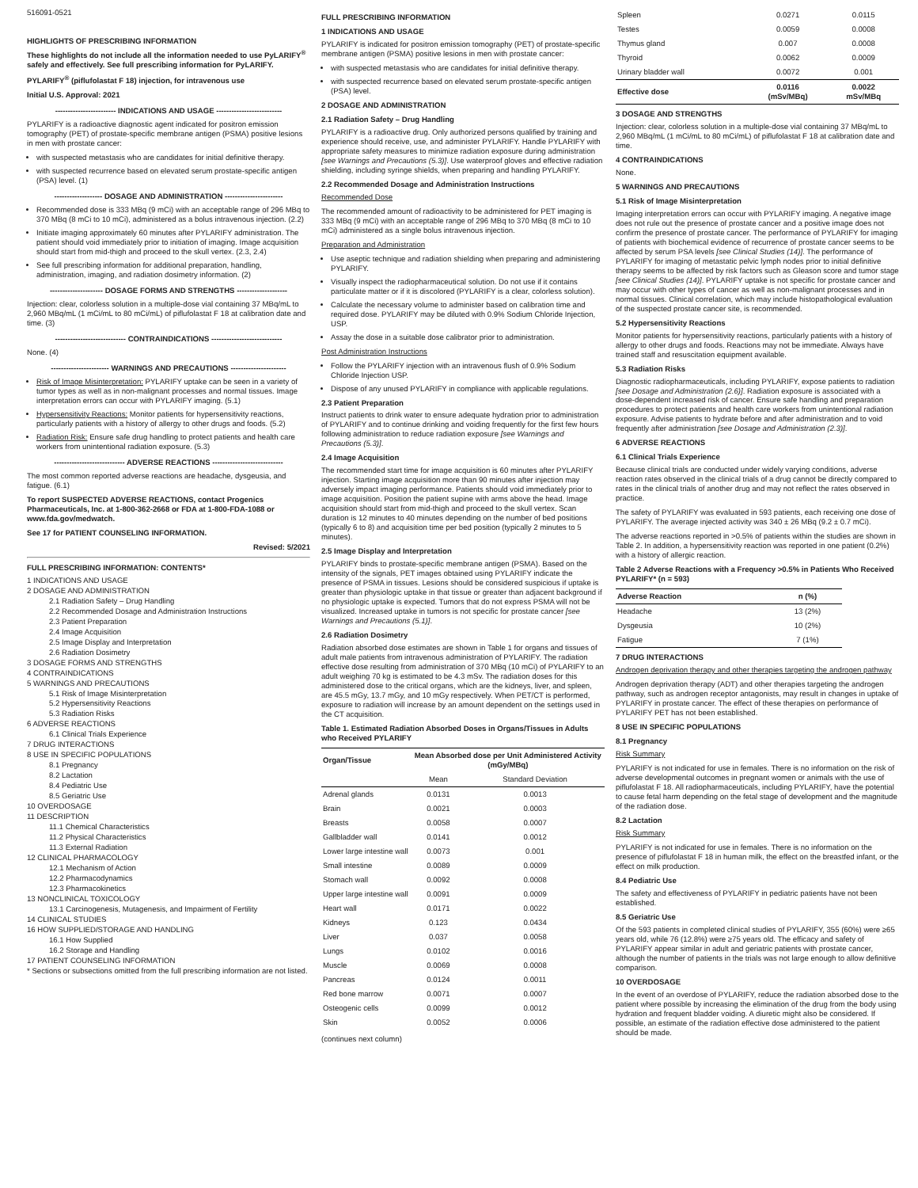516091-0521
HIGHLIGHTS OF PRESCRIBING INFORMATION
These highlights do not include all the information needed to use PyLARIFY<sup>®</sup> safely and effectively. See full prescribing information for PyLARIFY.
PYLARIFY<sup>®</sup> (piflufolastat F 18) injection, for intravenous use
Initial U.S. Approval: 2021
------------------------ INDICATIONS AND USAGE --------------------------
PYLARIFY is a radioactive diagnostic agent indicated for positron emission tomography (PET) of prostate-specific membrane antigen (PSMA) positive lesions in men with prostate cancer:
with suspected metastasis who are candidates for initial definitive therapy.
with suspected recurrence based on elevated serum prostate-specific antigen (PSA) level. (1)
------------------- DOSAGE AND ADMINISTRATION -----------------------
Recommended dose is 333 MBq (9 mCi) with an acceptable range of 296 MBq to 370 MBq (8 mCi to 10 mCi), administered as a bolus intravenous injection. (2.2)
Initiate imaging approximately 60 minutes after PYLARIFY administration. The patient should void immediately prior to initiation of imaging. Image acquisition should start from mid-thigh and proceed to the skull vertex. (2.3, 2.4)
See full prescribing information for additional preparation, handling, administration, imaging, and radiation dosimetry information. (2)
--------------------- DOSAGE FORMS AND STRENGTHS --------------------
Injection: clear, colorless solution in a multiple-dose vial containing 37 MBq/mL to 2,960 MBq/mL (1 mCi/mL to 80 mCi/mL) of piflufolastat F 18 at calibration date and time. (3)
---------------------------- CONTRAINDICATIONS ----------------------------
None. (4)
----------------------- WARNINGS AND PRECAUTIONS ----------------------
Risk of Image Misinterpretation: PYLARIFY uptake can be seen in a variety of tumor types as well as in non-malignant processes and normal tissues. Image interpretation errors can occur with PYLARIFY imaging. (5.1)
Hypersensitivity Reactions: Monitor patients for hypersensitivity reactions, particularly patients with a history of allergy to other drugs and foods. (5.2)
Radiation Risk: Ensure safe drug handling to protect patients and health care workers from unintentional radiation exposure. (5.3)
---------------------------- ADVERSE REACTIONS ----------------------------
The most common reported adverse reactions are headache, dysgeusia, and fatigue. (6.1)
To report SUSPECTED ADVERSE REACTIONS, contact Progenics Pharmaceuticals, Inc. at 1-800-362-2668 or FDA at 1-800-FDA-1088 or www.fda.gov/medwatch.
See 17 for PATIENT COUNSELING INFORMATION.
Revised: 5/2021
FULL PRESCRIBING INFORMATION: CONTENTS*
1 INDICATIONS AND USAGE
2 DOSAGE AND ADMINISTRATION
2.1 Radiation Safety – Drug Handling
2.2 Recommended Dosage and Administration Instructions
2.3 Patient Preparation
2.4 Image Acquisition
2.5 Image Display and Interpretation
2.6 Radiation Dosimetry
3 DOSAGE FORMS AND STRENGTHS
4 CONTRAINDICATIONS
5 WARNINGS AND PRECAUTIONS
5.1 Risk of Image Misinterpretation
5.2 Hypersensitivity Reactions
5.3 Radiation Risks
6 ADVERSE REACTIONS
6.1 Clinical Trials Experience
7 DRUG INTERACTIONS
8 USE IN SPECIFIC POPULATIONS
8.1 Pregnancy
8.2 Lactation
8.4 Pediatric Use
8.5 Geriatric Use
10 OVERDOSAGE
11 DESCRIPTION
11.1 Chemical Characteristics
11.2 Physical Characteristics
11.3 External Radiation
12 CLINICAL PHARMACOLOGY
12.1 Mechanism of Action
12.2 Pharmacodynamics
12.3 Pharmacokinetics
13 NONCLINICAL TOXICOLOGY
13.1 Carcinogenesis, Mutagenesis, and Impairment of Fertility
14 CLINICAL STUDIES
16 HOW SUPPLIED/STORAGE AND HANDLING
16.1 How Supplied
16.2 Storage and Handling
17 PATIENT COUNSELING INFORMATION
* Sections or subsections omitted from the full prescribing information are not listed.
FULL PRESCRIBING INFORMATION
1 INDICATIONS AND USAGE
PYLARIFY is indicated for positron emission tomography (PET) of prostate-specific membrane antigen (PSMA) positive lesions in men with prostate cancer:
with suspected metastasis who are candidates for initial definitive therapy.
with suspected recurrence based on elevated serum prostate-specific antigen (PSA) level.
2 DOSAGE AND ADMINISTRATION
2.1 Radiation Safety – Drug Handling
PYLARIFY is a radioactive drug. Only authorized persons qualified by training and experience should receive, use, and administer PYLARIFY. Handle PYLARIFY with appropriate safety measures to minimize radiation exposure during administration [see Warnings and Precautions (5.3)]. Use waterproof gloves and effective radiation shielding, including syringe shields, when preparing and handling PYLARIFY.
2.2 Recommended Dosage and Administration Instructions
Recommended Dose
The recommended amount of radioactivity to be administered for PET imaging is 333 MBq (9 mCi) with an acceptable range of 296 MBq to 370 MBq (8 mCi to 10 mCi) administered as a single bolus intravenous injection.
Preparation and Administration
Use aseptic technique and radiation shielding when preparing and administering PYLARIFY.
Visually inspect the radiopharmaceutical solution. Do not use if it contains particulate matter or if it is discolored (PYLARIFY is a clear, colorless solution).
Calculate the necessary volume to administer based on calibration time and required dose. PYLARIFY may be diluted with 0.9% Sodium Chloride Injection, USP.
Assay the dose in a suitable dose calibrator prior to administration.
Post Administration Instructions
Follow the PYLARIFY injection with an intravenous flush of 0.9% Sodium Chloride Injection USP.
Dispose of any unused PYLARIFY in compliance with applicable regulations.
2.3 Patient Preparation
Instruct patients to drink water to ensure adequate hydration prior to administration of PYLARIFY and to continue drinking and voiding frequently for the first few hours following administration to reduce radiation exposure [see Warnings and Precautions (5.3)].
2.4 Image Acquisition
The recommended start time for image acquisition is 60 minutes after PYLARIFY injection. Starting image acquisition more than 90 minutes after injection may adversely impact imaging performance. Patients should void immediately prior to image acquisition. Position the patient supine with arms above the head. Image acquisition should start from mid-thigh and proceed to the skull vertex. Scan duration is 12 minutes to 40 minutes depending on the number of bed positions (typically 6 to 8) and acquisition time per bed position (typically 2 minutes to 5 minutes).
2.5 Image Display and Interpretation
PYLARIFY binds to prostate-specific membrane antigen (PSMA). Based on the intensity of the signals, PET images obtained using PYLARIFY indicate the presence of PSMA in tissues. Lesions should be considered suspicious if uptake is greater than physiologic uptake in that tissue or greater than adjacent background if no physiologic uptake is expected. Tumors that do not express PSMA will not be visualized. Increased uptake in tumors is not specific for prostate cancer [see Warnings and Precautions (5.1)].
2.6 Radiation Dosimetry
Radiation absorbed dose estimates are shown in Table 1 for organs and tissues of adult male patients from intravenous administration of PYLARIFY. The radiation effective dose resulting from administration of 370 MBq (10 mCi) of PYLARIFY to an adult weighing 70 kg is estimated to be 4.3 mSv. The radiation doses for this administered dose to the critical organs, which are the kidneys, liver, and spleen, are 45.5 mGy, 13.7 mGy, and 10 mGy respectively. When PET/CT is performed, exposure to radiation will increase by an amount dependent on the settings used in the CT acquisition.
Table 1. Estimated Radiation Absorbed Doses in Organs/Tissues in Adults who Received PYLARIFY
| Organ/Tissue | Mean Absorbed dose per Unit Administered Activity (mGy/MBq) | |
| --- | --- | --- |
| | Mean | Standard Deviation |
| Adrenal glands | 0.0131 | 0.0013 |
| Brain | 0.0021 | 0.0003 |
| Breasts | 0.0058 | 0.0007 |
| Gallbladder wall | 0.0141 | 0.0012 |
| Lower large intestine wall | 0.0073 | 0.001 |
| Small intestine | 0.0089 | 0.0009 |
| Stomach wall | 0.0092 | 0.0008 |
| Upper large intestine wall | 0.0091 | 0.0009 |
| Heart wall | 0.0171 | 0.0022 |
| Kidneys | 0.123 | 0.0434 |
| Liver | 0.037 | 0.0058 |
| Lungs | 0.0102 | 0.0016 |
| Muscle | 0.0069 | 0.0008 |
| Pancreas | 0.0124 | 0.0011 |
| Red bone marrow | 0.0071 | 0.0007 |
| Osteogenic cells | 0.0099 | 0.0012 |
| Skin | 0.0052 | 0.0006 |
(continues next column)
| Spleen | 0.0271 | 0.0115 |
| Testes | 0.0059 | 0.0008 |
| Thymus gland | 0.007 | 0.0008 |
| Thyroid | 0.0062 | 0.0009 |
| Urinary bladder wall | 0.0072 | 0.001 |
| Effective dose | 0.0116 (mSv/MBq) | 0.0022 mSv/MBq |
3 DOSAGE AND STRENGTHS
Injection: clear, colorless solution in a multiple-dose vial containing 37 MBq/mL to 2,960 MBq/mL (1 mCi/mL to 80 mCi/mL) of piflufolastat F 18 at calibration date and time.
4 CONTRAINDICATIONS
None.
5 WARNINGS AND PRECAUTIONS
5.1 Risk of Image Misinterpretation
Imaging interpretation errors can occur with PYLARIFY imaging. A negative image does not rule out the presence of prostate cancer and a positive image does not confirm the presence of prostate cancer. The performance of PYLARIFY for imaging of patients with biochemical evidence of recurrence of prostate cancer seems to be affected by serum PSA levels [see Clinical Studies (14)]. The performance of PYLARIFY for imaging of metastatic pelvic lymph nodes prior to initial definitive therapy seems to be affected by risk factors such as Gleason score and tumor stage [see Clinical Studies (14)]. PYLARIFY uptake is not specific for prostate cancer and may occur with other types of cancer as well as non-malignant processes and in normal tissues. Clinical correlation, which may include histopathological evaluation of the suspected prostate cancer site, is recommended.
5.2 Hypersensitivity Reactions
Monitor patients for hypersensitivity reactions, particularly patients with a history of allergy to other drugs and foods. Reactions may not be immediate. Always have trained staff and resuscitation equipment available.
5.3 Radiation Risks
Diagnostic radiopharmaceuticals, including PYLARIFY, expose patients to radiation [see Dosage and Administration (2.6)]. Radiation exposure is associated with a dose-dependent increased risk of cancer. Ensure safe handling and preparation procedures to protect patients and health care workers from unintentional radiation exposure. Advise patients to hydrate before and after administration and to void frequently after administration [see Dosage and Administration (2.3)].
6 ADVERSE REACTIONS
6.1 Clinical Trials Experience
Because clinical trials are conducted under widely varying conditions, adverse reaction rates observed in the clinical trials of a drug cannot be directly compared to rates in the clinical trials of another drug and may not reflect the rates observed in practice.
The safety of PYLARIFY was evaluated in 593 patients, each receiving one dose of PYLARIFY. The average injected activity was 340 ± 26 MBq (9.2 ± 0.7 mCi).
The adverse reactions reported in >0.5% of patients within the studies are shown in Table 2. In addition, a hypersensitivity reaction was reported in one patient (0.2%) with a history of allergic reaction.
Table 2 Adverse Reactions with a Frequency >0.5% in Patients Who Received PYLARIFY* (n = 593)
| Adverse Reaction | n (%) |
| --- | --- |
| Headache | 13 (2%) |
| Dysgeusia | 10 (2%) |
| Fatigue | 7 (1%) |
7 DRUG INTERACTIONS
Androgen deprivation therapy and other therapies targeting the androgen pathway
Androgen deprivation therapy (ADT) and other therapies targeting the androgen pathway, such as androgen receptor antagonists, may result in changes in uptake of PYLARIFY in prostate cancer. The effect of these therapies on performance of PYLARIFY PET has not been established.
8 USE IN SPECIFIC POPULATIONS
8.1 Pregnancy
Risk Summary
PYLARIFY is not indicated for use in females. There is no information on the risk of adverse developmental outcomes in pregnant women or animals with the use of piflufolastat F 18. All radiopharmaceuticals, including PYLARIFY, have the potential to cause fetal harm depending on the fetal stage of development and the magnitude of the radiation dose.
8.2 Lactation
Risk Summary
PYLARIFY is not indicated for use in females. There is no information on the presence of piflufolastat F 18 in human milk, the effect on the breastfed infant, or the effect on milk production.
8.4 Pediatric Use
The safety and effectiveness of PYLARIFY in pediatric patients have not been established.
8.5 Geriatric Use
Of the 593 patients in completed clinical studies of PYLARIFY, 355 (60%) were ≥65 years old, while 76 (12.8%) were ≥75 years old. The efficacy and safety of PYLARIFY appear similar in adult and geriatric patients with prostate cancer, although the number of patients in the trials was not large enough to allow definitive comparison.
10 OVERDOSAGE
In the event of an overdose of PYLARIFY, reduce the radiation absorbed dose to the patient where possible by increasing the elimination of the drug from the body using hydration and frequent bladder voiding. A diuretic might also be considered. If possible, an estimate of the radiation effective dose administered to the patient should be made.